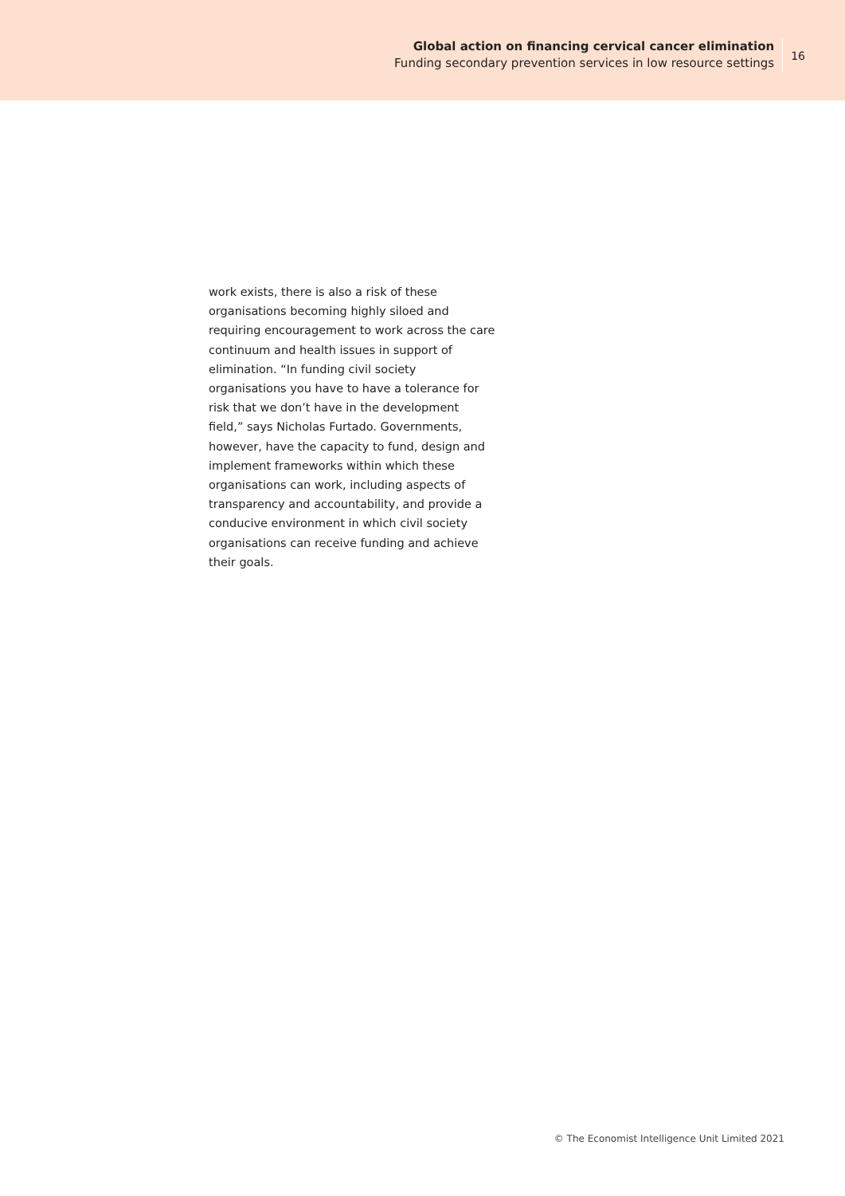Global action on financing cervical cancer elimination
Funding secondary prevention services in low resource settings
16
work exists, there is also a risk of these organisations becoming highly siloed and requiring encouragement to work across the care continuum and health issues in support of elimination. “In funding civil society organisations you have to have a tolerance for risk that we don’t have in the development field,” says Nicholas Furtado. Governments, however, have the capacity to fund, design and implement frameworks within which these organisations can work, including aspects of transparency and accountability, and provide a conducive environment in which civil society organisations can receive funding and achieve their goals.
© The Economist Intelligence Unit Limited 2021